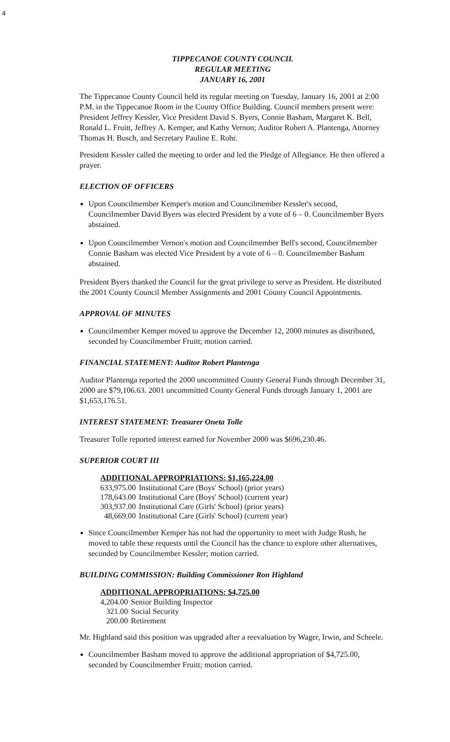4
TIPPECANOE COUNTY COUNCIL
REGULAR MEETING
JANUARY 16, 2001
The Tippecanoe County Council held its regular meeting on Tuesday, January 16, 2001 at 2:00 P.M. in the Tippecanoe Room in the County Office Building. Council members present were: President Jeffrey Kessler, Vice President David S. Byers, Connie Basham, Margaret K. Bell, Ronald L. Fruitt, Jeffrey A. Kemper, and Kathy Vernon; Auditor Robert A. Plantenga, Attorney Thomas H. Busch, and Secretary Pauline E. Rohr.
President Kessler called the meeting to order and led the Pledge of Allegiance. He then offered a prayer.
ELECTION OF OFFICERS
Upon Councilmember Kemper's motion and Councilmember Kessler's second, Councilmember David Byers was elected President by a vote of 6 – 0. Councilmember Byers abstained.
Upon Councilmember Vernon's motion and Councilmember Bell's second, Councilmember Connie Basham was elected Vice President by a vote of 6 – 0. Councilmember Basham abstained.
President Byers thanked the Council for the great privilege to serve as President. He distributed the 2001 County Council Member Assignments and 2001 County Council Appointments.
APPROVAL OF MINUTES
Councilmember Kemper moved to approve the December 12, 2000 minutes as distributed, seconded by Councilmember Fruitt; motion carried.
FINANCIAL STATEMENT: Auditor Robert Plantenga
Auditor Plantenga reported the 2000 uncommitted County General Funds through December 31, 2000 are $79,106.63. 2001 uncommitted County General Funds through January 1, 2001 are $1,653,176.51.
INTEREST STATEMENT: Treasurer Oneta Tolle
Treasurer Tolle reported interest earned for November 2000 was $696,230.46.
SUPERIOR COURT III
ADDITIONAL APPROPRIATIONS: $1,165,224.00
| 633,975.00 | Institutional Care (Boys' School) (prior years) |
| 178,643.00 | Institutional Care (Boys' School) (current year) |
| 303,937.00 | Institutional Care (Girls' School) (prior years) |
| 48,669.00 | Institutional Care (Girls' School) (current year) |
Since Councilmember Kemper has not had the opportunity to meet with Judge Rush, he moved to table these requests until the Council has the chance to explore other alternatives, seconded by Councilmember Kessler; motion carried.
BUILDING COMMISSION: Building Commissioner Ron Highland
ADDITIONAL APPROPRIATIONS: $4,725.00
| 4,204.00 | Senior Building Inspector |
| 321.00 | Social Security |
| 200.00 | Retirement |
Mr. Highland said this position was upgraded after a reevaluation by Wager, Irwin, and Scheele.
Councilmember Basham moved to approve the additional appropriation of $4,725.00, seconded by Councilmember Fruitt; motion carried.